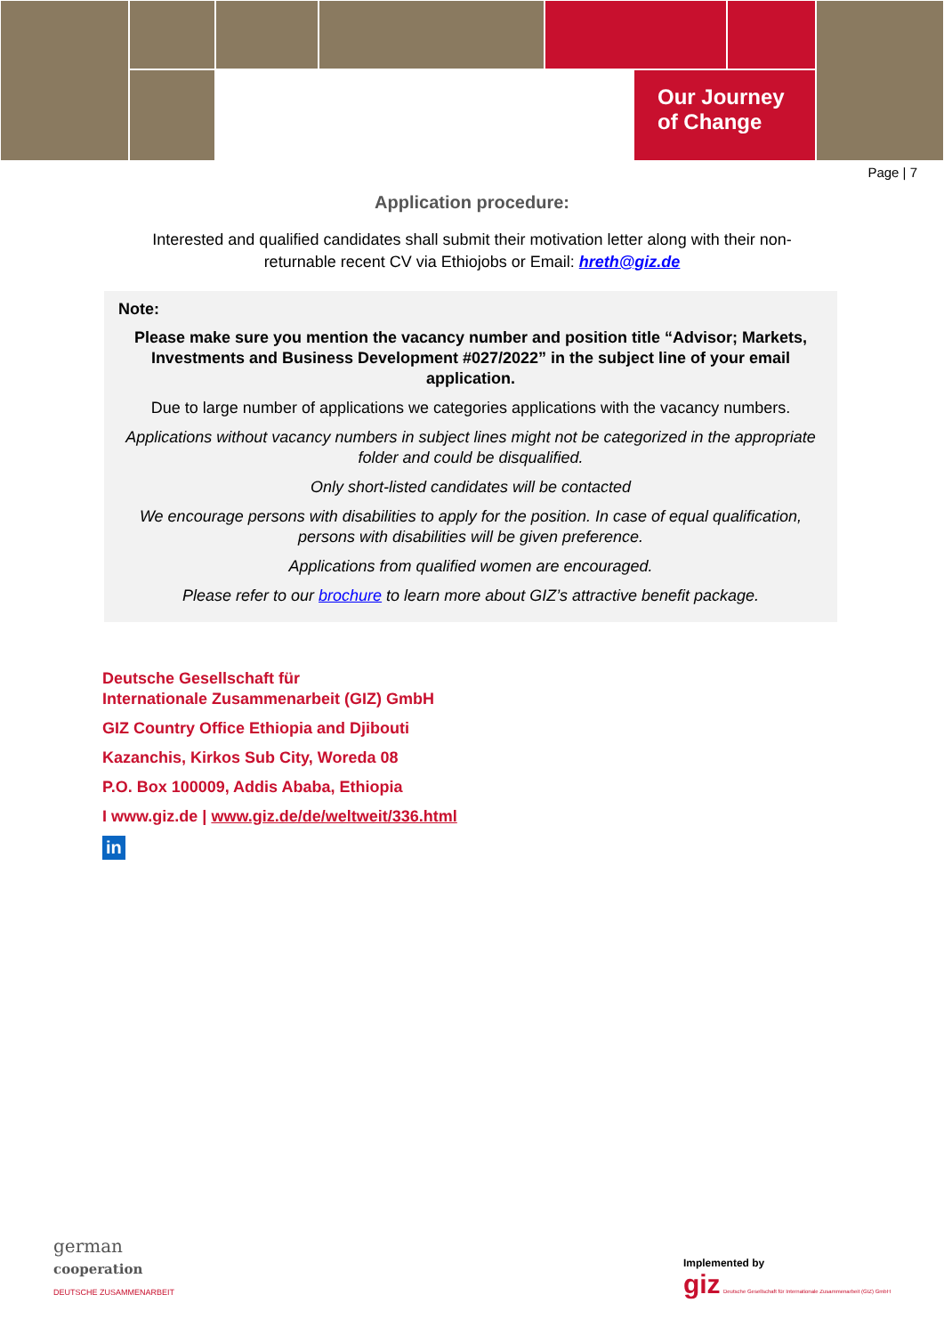Our Journey
of Change
Page | 7
Application procedure:
Interested and qualified candidates shall submit their motivation letter along with their non-
returnable recent CV via Ethiojobs or Email: hreth@giz.de
Note:
Please make sure you mention the vacancy number and position title “Advisor; Markets, Investments and Business Development #027/2022” in the subject line of your email application.
Due to large number of applications we categories applications with the vacancy numbers.
Applications without vacancy numbers in subject lines might not be categorized in the appropriate folder and could be disqualified.
Only short-listed candidates will be contacted
We encourage persons with disabilities to apply for the position. In case of equal qualification, persons with disabilities will be given preference.
Applications from qualified women are encouraged.
Please refer to our brochure to learn more about GIZ’s attractive benefit package.
Deutsche Gesellschaft für
Internationale Zusammenarbeit (GIZ) GmbH
GIZ Country Office Ethiopia and Djibouti
Kazanchis, Kirkos Sub City, Woreda 08
P.O. Box 100009, Addis Ababa, Ethiopia
I www.giz.de | www.giz.de/de/weltweit/336.html
in
german
cooperation
DEUTSCHE ZUSAMMENARBEIT
Implemented by
giz Deutsche Gesellschaft für Internationale Zusammenarbeit (GIZ) GmbH